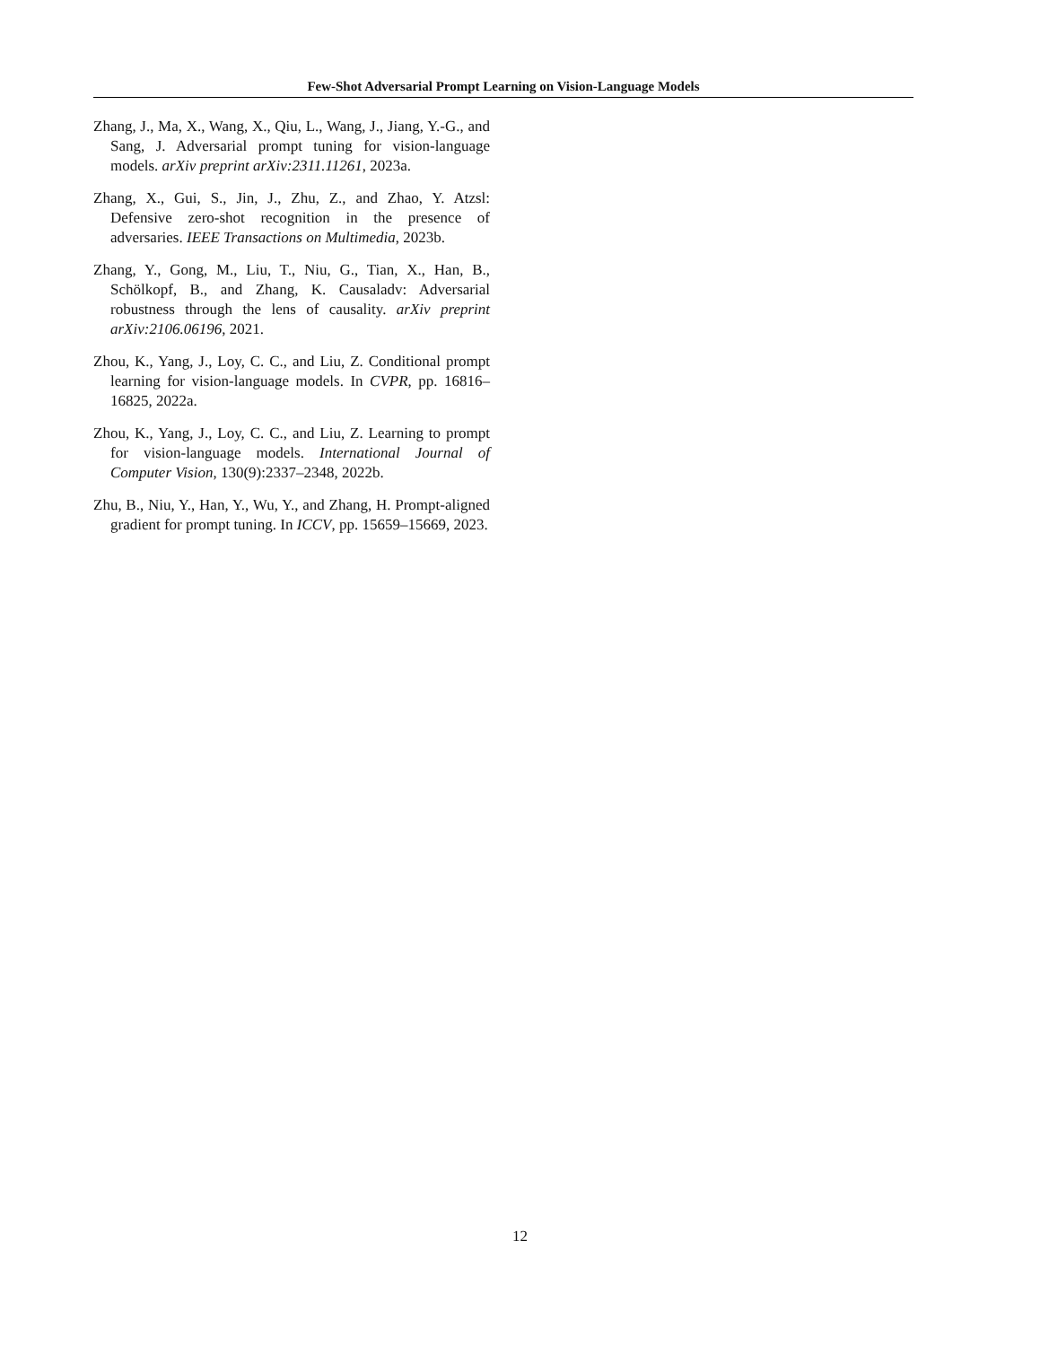Few-Shot Adversarial Prompt Learning on Vision-Language Models
Zhang, J., Ma, X., Wang, X., Qiu, L., Wang, J., Jiang, Y.-G., and Sang, J. Adversarial prompt tuning for vision-language models. arXiv preprint arXiv:2311.11261, 2023a.
Zhang, X., Gui, S., Jin, J., Zhu, Z., and Zhao, Y. Atzsl: Defensive zero-shot recognition in the presence of adversaries. IEEE Transactions on Multimedia, 2023b.
Zhang, Y., Gong, M., Liu, T., Niu, G., Tian, X., Han, B., Schölkopf, B., and Zhang, K. Causaladv: Adversarial robustness through the lens of causality. arXiv preprint arXiv:2106.06196, 2021.
Zhou, K., Yang, J., Loy, C. C., and Liu, Z. Conditional prompt learning for vision-language models. In CVPR, pp. 16816–16825, 2022a.
Zhou, K., Yang, J., Loy, C. C., and Liu, Z. Learning to prompt for vision-language models. International Journal of Computer Vision, 130(9):2337–2348, 2022b.
Zhu, B., Niu, Y., Han, Y., Wu, Y., and Zhang, H. Prompt-aligned gradient for prompt tuning. In ICCV, pp. 15659–15669, 2023.
12